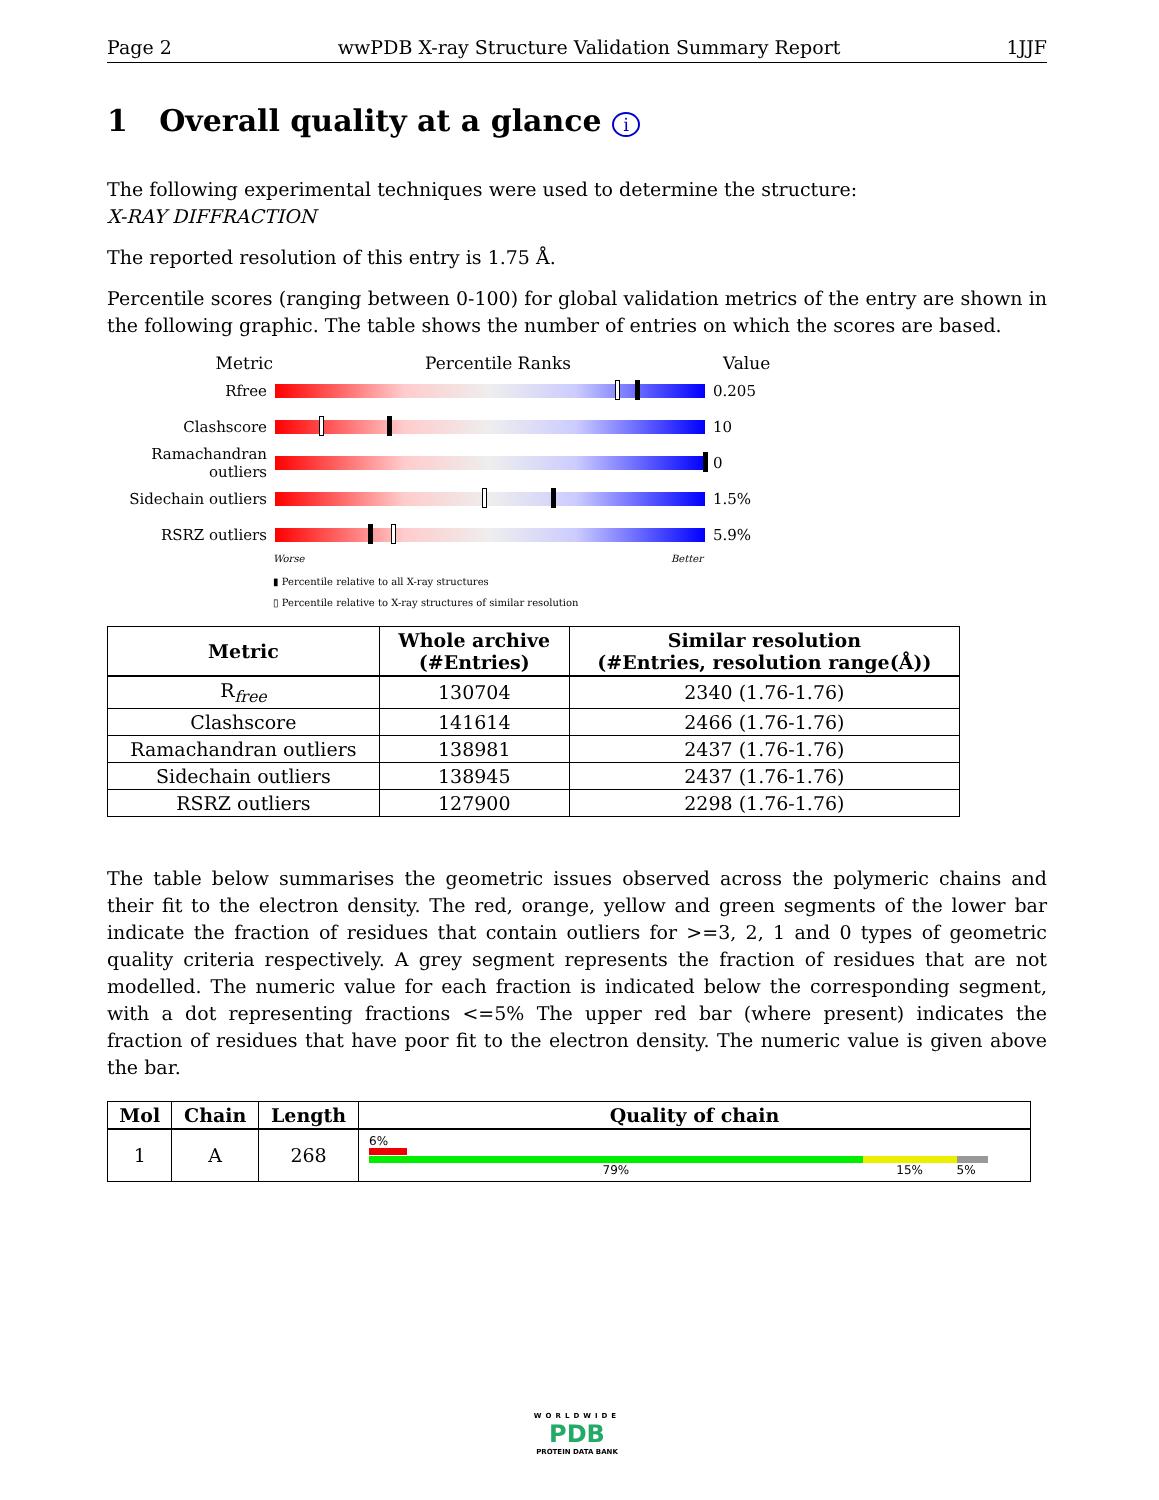Page 2 wwPDB X-ray Structure Validation Summary Report 1JJF
1 Overall quality at a glance i
The following experimental techniques were used to determine the structure:
X-RAY DIFFRACTION
The reported resolution of this entry is 1.75 Å.
Percentile scores (ranging between 0-100) for global validation metrics of the entry are shown in the following graphic. The table shows the number of entries on which the scores are based.
Metric Percentile Ranks Value
Rfree 0.205
Clashscore 10
Ramachandran outliers
0
Sidechain outliers
1.5%
RSRZ outliers 5.9%
Worse Better
▮ Percentile relative to all X-ray structures
▯ Percentile relative to X-ray structures of similar resolution
| Metric | Whole archive (#Entries) | Similar resolution (#Entries, resolution range(Å)) |
| --- | --- | --- |
| R<sub>free</sub> | 130704 | 2340 (1.76-1.76) |
| Clashscore | 141614 | 2466 (1.76-1.76) |
| Ramachandran outliers | 138981 | 2437 (1.76-1.76) |
| Sidechain outliers | 138945 | 2437 (1.76-1.76) |
| RSRZ outliers | 127900 | 2298 (1.76-1.76) |
The table below summarises the geometric issues observed across the polymeric chains and their fit to the electron density. The red, orange, yellow and green segments of the lower bar indicate the fraction of residues that contain outliers for >=3, 2, 1 and 0 types of geometric quality criteria respectively. A grey segment represents the fraction of residues that are not modelled. The numeric value for each fraction is indicated below the corresponding segment, with a dot representing fractions <=5% The upper red bar (where present) indicates the fraction of residues that have poor fit to the electron density. The numeric value is given above the bar.
| Mol | Chain | Length | Quality of chain |
| --- | --- | --- | --- |
| 1 | A | 268 | 6% 79% 15% 5% |
WORLDWIDE
PDB
PROTEIN DATA BANK